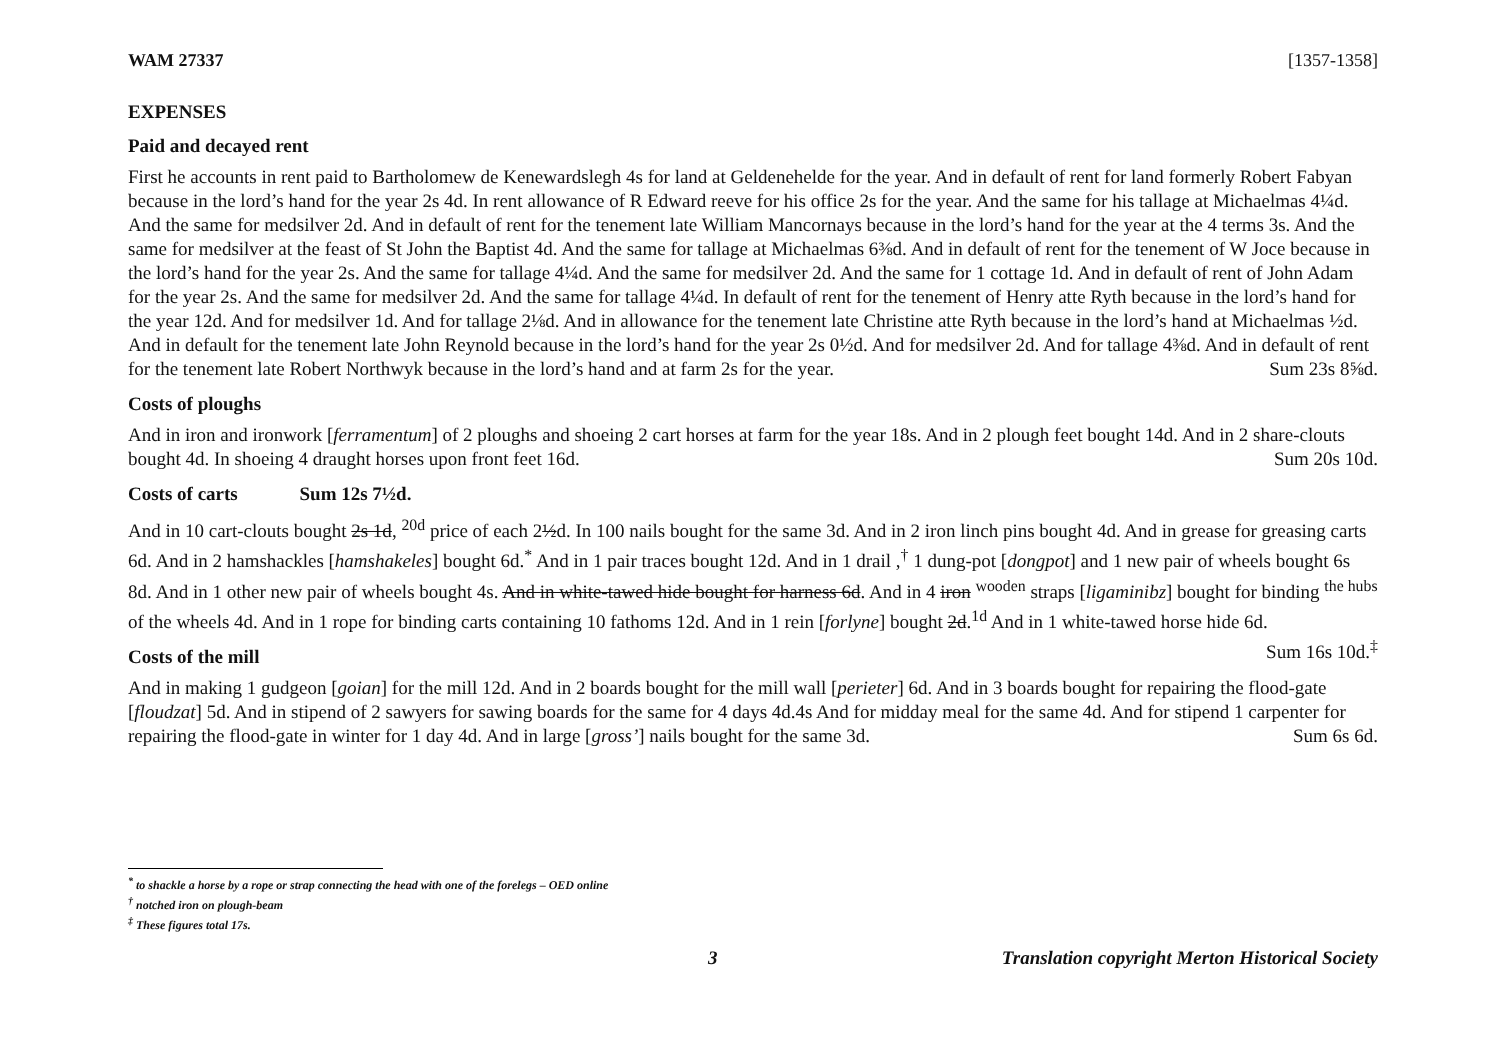WAM 27337 [1357-1358]
EXPENSES
Paid and decayed rent
First he accounts in rent paid to Bartholomew de Kenewardslegh 4s for land at Geldenehelde for the year. And in default of rent for land formerly Robert Fabyan because in the lord’s hand for the year 2s 4d. In rent allowance of R Edward reeve for his office 2s for the year. And the same for his tallage at Michaelmas 4¼d. And the same for medsilver 2d. And in default of rent for the tenement late William Mancornays because in the lord’s hand for the year at the 4 terms 3s. And the same for medsilver at the feast of St John the Baptist 4d. And the same for tallage at Michaelmas 6⅜d. And in default of rent for the tenement of W Joce because in the lord’s hand for the year 2s. And the same for tallage 4¼d. And the same for medsilver 2d. And the same for 1 cottage 1d. And in default of rent of John Adam for the year 2s. And the same for medsilver 2d. And the same for tallage 4¼d. In default of rent for the tenement of Henry atte Ryth because in the lord’s hand for the year 12d. And for medsilver 1d. And for tallage 2⅛d. And in allowance for the tenement late Christine atte Ryth because in the lord’s hand at Michaelmas ½d. And in default for the tenement late John Reynold because in the lord’s hand for the year 2s 0½d. And for medsilver 2d. And for tallage 4⅜d. And in default of rent for the tenement late Robert Northwyk because in the lord’s hand and at farm 2s for the year. Sum 23s 8⅝d.
Costs of ploughs
And in iron and ironwork [ferramentum] of 2 ploughs and shoeing 2 cart horses at farm for the year 18s. And in 2 plough feet bought 14d. And in 2 share-clouts bought 4d. In shoeing 4 draught horses upon front feet 16d. Sum 20s 10d.
Costs of carts Sum 12s 7½d.
And in 10 cart-clouts bought 2s 1d, <sup>20d</sup> price of each 2½d. In 100 nails bought for the same 3d. And in 2 iron linch pins bought 4d. And in grease for greasing carts 6d. And in 2 hamshackles [hamshakeles] bought 6d.<sup>*</sup> And in 1 pair traces bought 12d. And in 1 drail ,<sup>†</sup> 1 dung-pot [dongpot] and 1 new pair of wheels bought 6s 8d. And in 1 other new pair of wheels bought 4s. And in white-tawed hide bought for harness 6d. And in 4 iron <sup>wooden</sup> straps [ligaminibz] bought for binding <sup>the hubs</sup> of the wheels 4d. And in 1 rope for binding carts containing 10 fathoms 12d. And in 1 rein [forlyne] bought 2d.<sup>1d</sup> And in 1 white-tawed horse hide 6d. Sum 16s 10d.<sup>‡</sup>
Costs of the mill
And in making 1 gudgeon [goian] for the mill 12d. And in 2 boards bought for the mill wall [perieter] 6d. And in 3 boards bought for repairing the flood-gate [floudzat] 5d. And in stipend of 2 sawyers for sawing boards for the same for 4 days 4d.4s And for midday meal for the same 4d. And for stipend 1 carpenter for repairing the flood-gate in winter for 1 day 4d. And in large [gross’] nails bought for the same 3d. Sum 6s 6d.
<sup>*</sup> to shackle a horse by a rope or strap connecting the head with one of the forelegs – OED online
<sup>†</sup> notched iron on plough-beam
<sup>‡</sup> These figures total 17s.
3 Translation copyright Merton Historical Society